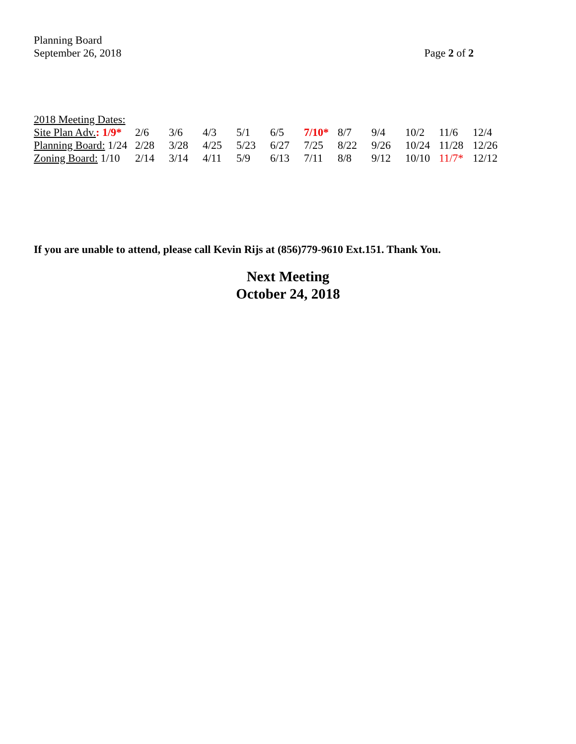Planning Board
September 26, 2018
Page 2 of 2
| 2018 Meeting Dates: | | | | | | | | | | | |
| Site Plan Adv. : 1/9* | 2/6 | 3/6 | 4/3 | 5/1 | 6/5 | 7/10* | 8/7 | 9/4 | 10/2 | 11/6 | 12/4 |
| Planning Board: 1/24 | 2/28 | 3/28 | 4/25 | 5/23 | 6/27 | 7/25 | 8/22 | 9/26 | 10/24 | 11/28 | 12/26 |
| Zoning Board: 1/10 | 2/14 | 3/14 | 4/11 | 5/9 | 6/13 | 7/11 | 8/8 | 9/12 | 10/10 | 11/7* | 12/12 |
If you are unable to attend, please call Kevin Rijs at (856)779-9610 Ext.151. Thank You.
Next Meeting
October 24, 2018